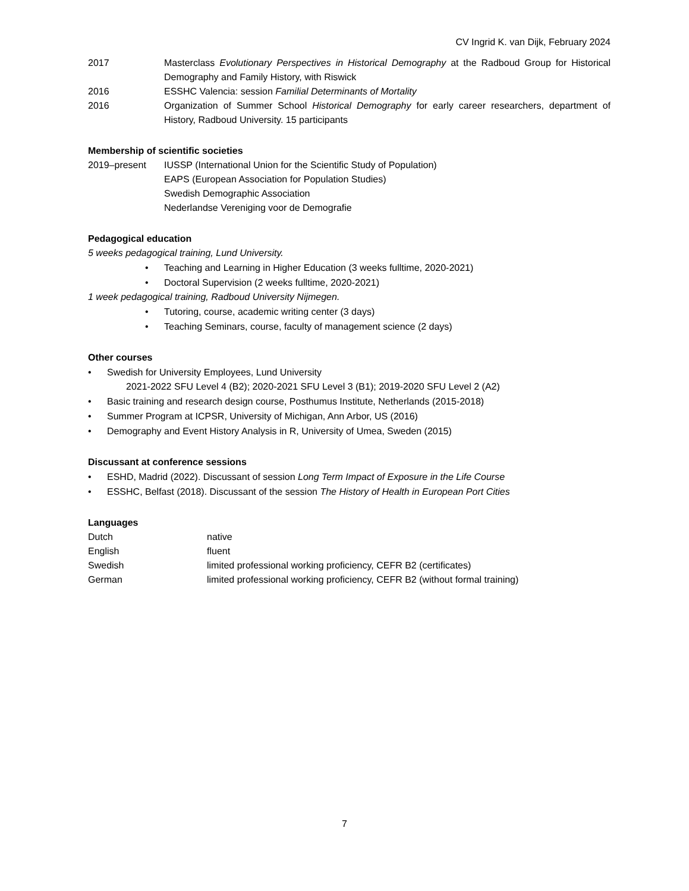CV Ingrid K. van Dijk, February 2024
2017 Masterclass Evolutionary Perspectives in Historical Demography at the Radboud Group for Historical Demography and Family History, with Riswick
2016 ESSHC Valencia: session Familial Determinants of Mortality
2016 Organization of Summer School Historical Demography for early career researchers, department of History, Radboud University. 15 participants
Membership of scientific societies
2019–present IUSSP (International Union for the Scientific Study of Population)
EAPS (European Association for Population Studies)
Swedish Demographic Association
Nederlandse Vereniging voor de Demografie
Pedagogical education
5 weeks pedagogical training, Lund University.
• Teaching and Learning in Higher Education (3 weeks fulltime, 2020-2021)
• Doctoral Supervision (2 weeks fulltime, 2020-2021)
1 week pedagogical training, Radboud University Nijmegen.
• Tutoring, course, academic writing center (3 days)
• Teaching Seminars, course, faculty of management science (2 days)
Other courses
• Swedish for University Employees, Lund University
2021-2022 SFU Level 4 (B2); 2020-2021 SFU Level 3 (B1); 2019-2020 SFU Level 2 (A2)
• Basic training and research design course, Posthumus Institute, Netherlands (2015-2018)
• Summer Program at ICPSR, University of Michigan, Ann Arbor, US (2016)
• Demography and Event History Analysis in R, University of Umea, Sweden (2015)
Discussant at conference sessions
• ESHD, Madrid (2022). Discussant of session Long Term Impact of Exposure in the Life Course
• ESSHC, Belfast (2018). Discussant of the session The History of Health in European Port Cities
Languages
Dutch native
English fluent
Swedish limited professional working proficiency, CEFR B2 (certificates)
German limited professional working proficiency, CEFR B2 (without formal training)
7